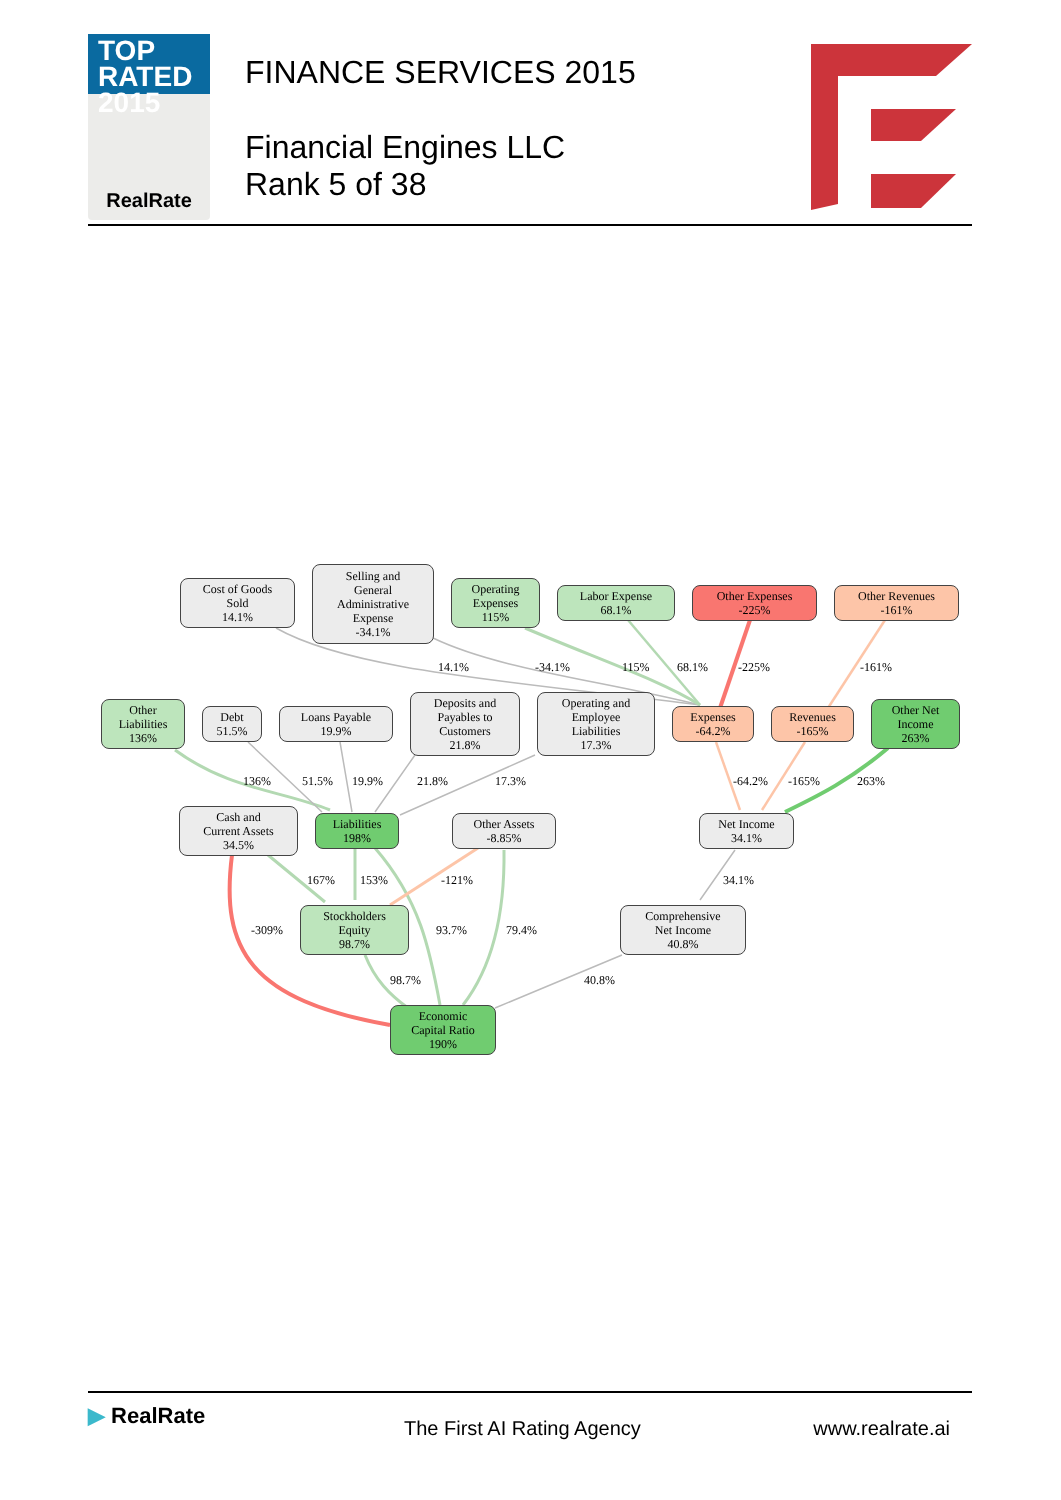TOP
RATED 2015
RealRate
FINANCE SERVICES 2015
Financial Engines LLC
Rank 5 of 38
Cost of Goods
Sold
14.1%
Selling and
General
Administrative
Expense
-34.1%
Operating
Expenses
115%
Labor Expense
68.1%
Other Expenses
-225%
Other Revenues
-161%
14.1% -34.1% 115% 68.1% -225% -161%
Other
Liabilities
136%
Debt
51.5%
Loans Payable
19.9%
Deposits and
Payables to
Customers
21.8%
Operating and
Employee
Liabilities
17.3%
Expenses
-64.2%
Revenues
-165%
Other Net
Income
263%
136% 51.5% 19.9% 21.8% 17.3% -64.2% -165% 263%
Cash and
Current Assets
34.5%
Liabilities
198%
Other Assets
-8.85%
Net Income
34.1%
167% 153% -121% 34.1%
Stockholders
Equity
98.7%
Comprehensive
Net Income
40.8%
-309% 93.7% 79.4%
98.7% 40.8%
Economic
Capital Ratio
190%
▶ RealRate The First AI Rating Agency www.realrate.ai